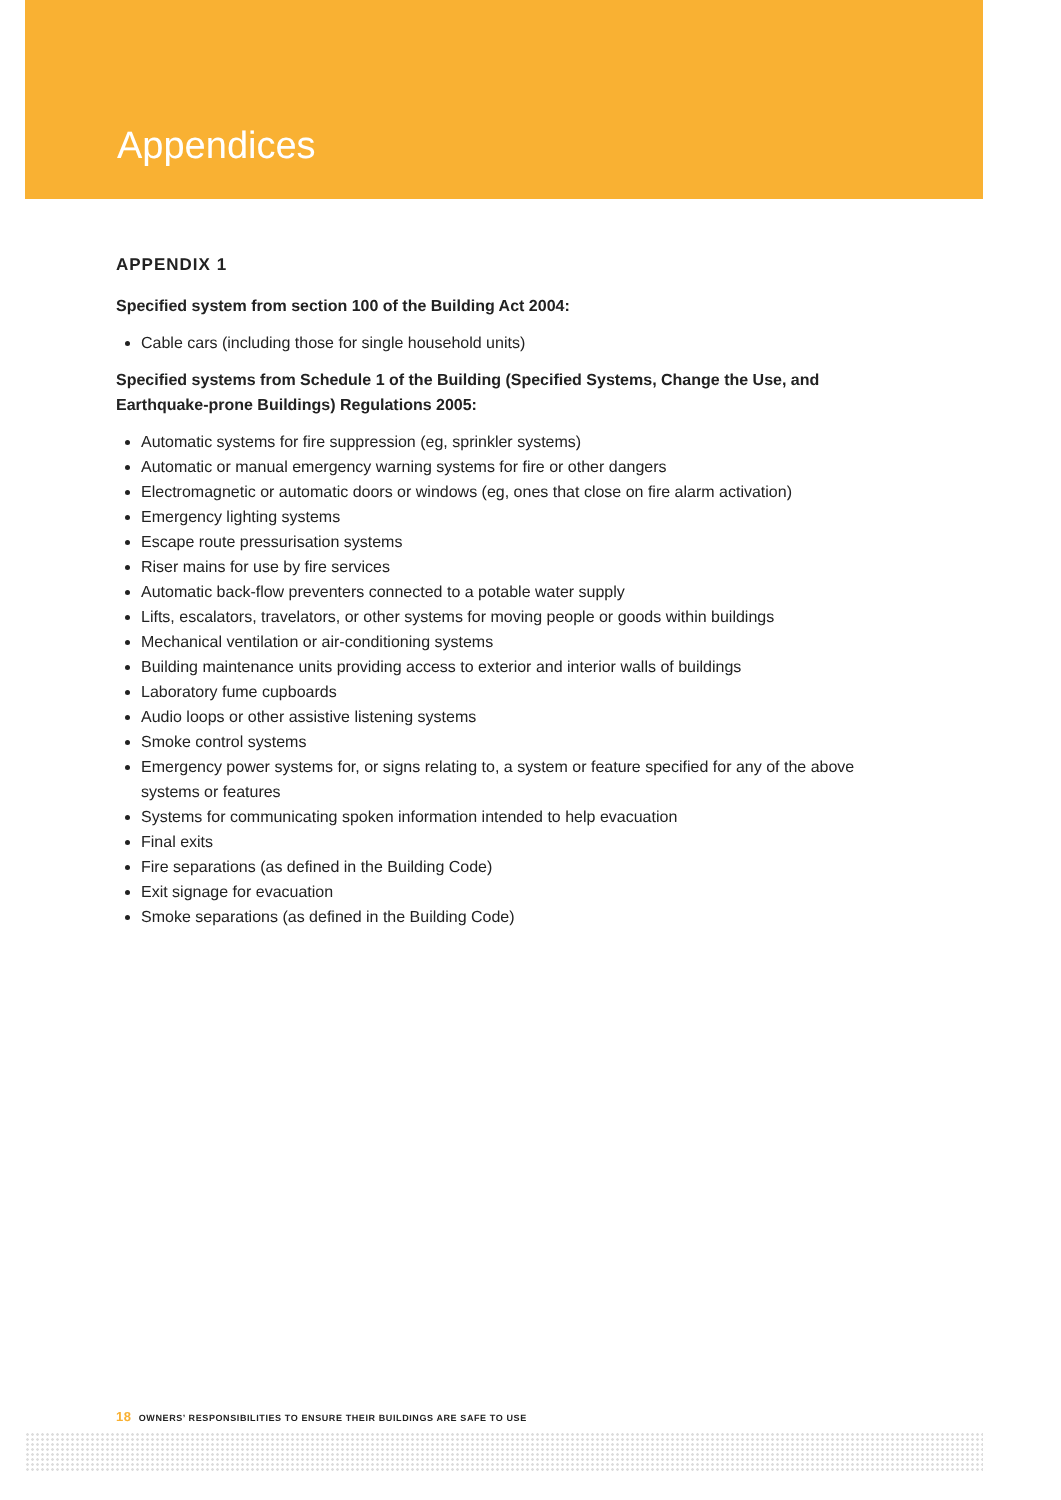Appendices
APPENDIX 1
Specified system from section 100 of the Building Act 2004:
Cable cars (including those for single household units)
Specified systems from Schedule 1 of the Building (Specified Systems, Change the Use, and Earthquake-prone Buildings) Regulations 2005:
Automatic systems for fire suppression (eg, sprinkler systems)
Automatic or manual emergency warning systems for fire or other dangers
Electromagnetic or automatic doors or windows (eg, ones that close on fire alarm activation)
Emergency lighting systems
Escape route pressurisation systems
Riser mains for use by fire services
Automatic back-flow preventers connected to a potable water supply
Lifts, escalators, travelators, or other systems for moving people or goods within buildings
Mechanical ventilation or air-conditioning systems
Building maintenance units providing access to exterior and interior walls of buildings
Laboratory fume cupboards
Audio loops or other assistive listening systems
Smoke control systems
Emergency power systems for, or signs relating to, a system or feature specified for any of the above systems or features
Systems for communicating spoken information intended to help evacuation
Final exits
Fire separations (as defined in the Building Code)
Exit signage for evacuation
Smoke separations (as defined in the Building Code)
18 OWNERS’ RESPONSIBILITIES TO ENSURE THEIR BUILDINGS ARE SAFE TO USE